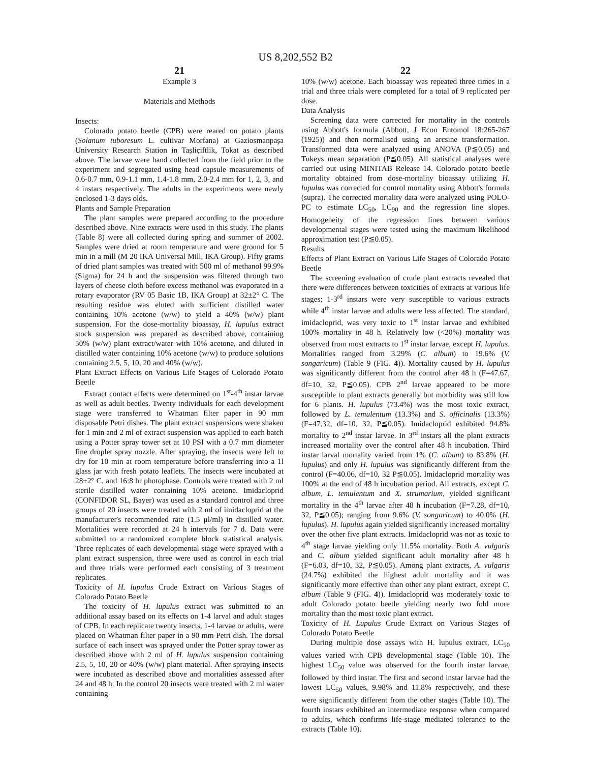US 8,202,552 B2
21
Example 3
Materials and Methods
Insects:
Colorado potato beetle (CPB) were reared on potato plants (Solanum tuboresum L. cultivar Morfana) at Gaziosmanpaşa University Research Station in Taşliçiftlik, Tokat as described above. The larvae were hand collected from the field prior to the experiment and segregated using head capsule measurements of 0.6-0.7 mm, 0.9-1.1 mm, 1.4-1.8 mm, 2.0-2.4 mm for 1, 2, 3, and 4 instars respectively. The adults in the experiments were newly enclosed 1-3 days olds.
Plants and Sample Preparation
The plant samples were prepared according to the procedure described above. Nine extracts were used in this study. The plants (Table 8) were all collected during spring and summer of 2002. Samples were dried at room temperature and were ground for 5 min in a mill (M 20 IKA Universal Mill, IKA Group). Fifty grams of dried plant samples was treated with 500 ml of methanol 99.9% (Sigma) for 24 h and the suspension was filtered through two layers of cheese cloth before excess methanol was evaporated in a rotary evaporator (RV 05 Basic 1B, IKA Group) at 32±2° C. The resulting residue was eluted with sufficient distilled water containing 10% acetone (w/w) to yield a 40% (w/w) plant suspension. For the dose-mortality bioassay, H. lupulus extract stock suspension was prepared as described above, containing 50% (w/w) plant extract/water with 10% acetone, and diluted in distilled water containing 10% acetone (w/w) to produce solutions containing 2.5, 5, 10, 20 and 40% (w/w).
Plant Extract Effects on Various Life Stages of Colorado Potato Beetle
Extract contact effects were determined on 1<sup>st</sup>-4<sup>th</sup> instar larvae as well as adult beetles. Twenty individuals for each development stage were transferred to Whatman filter paper in 90 mm disposable Petri dishes. The plant extract suspensions were shaken for 1 min and 2 ml of extract suspension was applied to each batch using a Potter spray tower set at 10 PSI with a 0.7 mm diameter fine droplet spray nozzle. After spraying, the insects were left to dry for 10 min at room temperature before transferring into a 1l glass jar with fresh potato leaflets. The insects were incubated at 28±2° C. and 16:8 hr photophase. Controls were treated with 2 ml sterile distilled water containing 10% acetone. Imidacloprid (CONFIDOR SL, Bayer) was used as a standard control and three groups of 20 insects were treated with 2 ml of imidacloprid at the manufacturer's recommended rate (1.5 μl/ml) in distilled water. Mortalities were recorded at 24 h intervals for 7 d. Data were submitted to a randomized complete block statistical analysis. Three replicates of each developmental stage were sprayed with a plant extract suspension, three were used as control in each trial and three trials were performed each consisting of 3 treatment replicates.
Toxicity of H. lupulus Crude Extract on Various Stages of Colorado Potato Beetle
The toxicity of H. lupulus extract was submitted to an additional assay based on its effects on 1-4 larval and adult stages of CPB. In each replicate twenty insects, 1-4 larvae or adults, were placed on Whatman filter paper in a 90 mm Petri dish. The dorsal surface of each insect was sprayed under the Potter spray tower as described above with 2 ml of H. lupulus suspension containing 2.5, 5, 10, 20 or 40% (w/w) plant material. After spraying insects were incubated as described above and mortalities assessed after 24 and 48 h. In the control 20 insects were treated with 2 ml water containing
22
10% (w/w) acetone. Each bioassay was repeated three times in a trial and three trials were completed for a total of 9 replicated per dose.
Data Analysis
Screening data were corrected for mortality in the controls using Abbott's formula (Abbott, J Econ Entomol 18:265-267 (1925)) and then normalised using an arcsine transformation. Transformed data were analyzed using ANOVA (P≦0.05) and Tukeys mean separation (P≦0.05). All statistical analyses were carried out using MINITAB Release 14. Colorado potato beetle mortality obtained from dose-mortality bioassay utilizing H. lupulus was corrected for control mortality using Abbott's formula (supra). The corrected mortality data were analyzed using POLO-PC to estimate LC<sub>50</sub>, LC<sub>90</sub> and the regression line slopes. Homogeneity of the regression lines between various developmental stages were tested using the maximum likelihood approximation test (P≦0.05).
Results
Effects of Plant Extract on Various Life Stages of Colorado Potato Beetle
The screening evaluation of crude plant extracts revealed that there were differences between toxicities of extracts at various life stages; 1-3<sup>rd</sup> instars were very susceptible to various extracts while 4<sup>th</sup> instar larvae and adults were less affected. The standard, imidacloprid, was very toxic to 1<sup>st</sup> instar larvae and exhibited 100% mortality in 48 h. Relatively low (<20%) mortality was observed from most extracts to 1<sup>st</sup> instar larvae, except H. lupulus. Mortalities ranged from 3.29% (C. album) to 19.6% (V. songaricum) (Table 9 (FIG. 4)). Mortality caused by H. lupulus was significantly different from the control after 48 h (F=47.67, df=10, 32, P≦0.05). CPB 2<sup>nd</sup> larvae appeared to be more susceptible to plant extracts generally but morbidity was still low for 6 plants. H. lupulus (73.4%) was the most toxic extract, followed by L. temulentum (13.3%) and S. officinalis (13.3%) (F=47.32, df=10, 32, P≦0.05). Imidacloprid exhibited 94.8% mortality to 2<sup>nd</sup> instar larvae. In 3<sup>rd</sup> instars all the plant extracts increased mortality over the control after 48 h incubation. Third instar larval mortality varied from 1% (C. album) to 83.8% (H. lupulus) and only H. lupulus was significantly different from the control (F=40.06, df=10, 32 P≦0.05). Imidacloprid mortality was 100% at the end of 48 h incubation period. All extracts, except C. album, L. temulentum and X. strumarium, yielded significant mortality in the 4<sup>th</sup> larvae after 48 h incubation (F=7.28, df=10, 32, P≦0.05); ranging from 9.6% (V. songaricum) to 40.0% (H. lupulus). H. lupulus again yielded significantly increased mortality over the other five plant extracts. Imidacloprid was not as toxic to 4<sup>th</sup> stage larvae yielding only 11.5% mortality. Both A. vulgaris and C. album yielded significant adult mortality after 48 h (F=6.03, df=10, 32, P≦0.05). Among plant extracts, A. vulgaris (24.7%) exhibited the highest adult mortality and it was significantly more effective than other any plant extract, except C. album (Table 9 (FIG. 4)). Imidacloprid was moderately toxic to adult Colorado potato beetle yielding nearly two fold more mortality than the most toxic plant extract.
Toxicity of H. Lupulus Crude Extract on Various Stages of Colorado Potato Beetle
During multiple dose assays with H. lupulus extract, LC<sub>50</sub> values varied with CPB developmental stage (Table 10). The highest LC<sub>50</sub> value was observed for the fourth instar larvae, followed by third instar. The first and second instar larvae had the lowest LC<sub>50</sub> values, 9.98% and 11.8% respectively, and these were significantly different from the other stages (Table 10). The fourth instars exhibited an intermediate response when compared to adults, which confirms life-stage mediated tolerance to the extracts (Table 10).